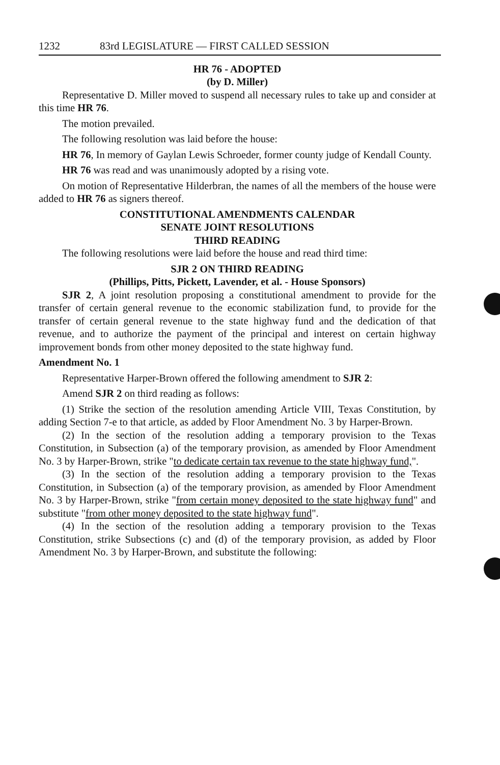1232 83rd LEGISLATURE — FIRST CALLED SESSION
HR 76 - ADOPTED
(by D. Miller)
Representative D. Miller moved to suspend all necessary rules to take up and consider at this time HR 76.
The motion prevailed.
The following resolution was laid before the house:
HR 76, In memory of Gaylan Lewis Schroeder, former county judge of Kendall County.
HR 76 was read and was unanimously adopted by a rising vote.
On motion of Representative Hilderbran, the names of all the members of the house were added to HR 76 as signers thereof.
CONSTITUTIONAL AMENDMENTS CALENDAR
SENATE JOINT RESOLUTIONS
THIRD READING
The following resolutions were laid before the house and read third time:
SJR 2 ON THIRD READING
(Phillips, Pitts, Pickett, Lavender, et al. - House Sponsors)
SJR 2, A joint resolution proposing a constitutional amendment to provide for the transfer of certain general revenue to the economic stabilization fund, to provide for the transfer of certain general revenue to the state highway fund and the dedication of that revenue, and to authorize the payment of the principal and interest on certain highway improvement bonds from other money deposited to the state highway fund.
Amendment No. 1
Representative Harper-Brown offered the following amendment to SJR 2:
Amend SJR 2 on third reading as follows:
(1) Strike the section of the resolution amending Article VIII, Texas Constitution, by adding Section 7-e to that article, as added by Floor Amendment No. 3 by Harper-Brown.
(2) In the section of the resolution adding a temporary provision to the Texas Constitution, in Subsection (a) of the temporary provision, as amended by Floor Amendment No. 3 by Harper-Brown, strike "to dedicate certain tax revenue to the state highway fund,".
(3) In the section of the resolution adding a temporary provision to the Texas Constitution, in Subsection (a) of the temporary provision, as amended by Floor Amendment No. 3 by Harper-Brown, strike "from certain money deposited to the state highway fund" and substitute "from other money deposited to the state highway fund".
(4) In the section of the resolution adding a temporary provision to the Texas Constitution, strike Subsections (c) and (d) of the temporary provision, as added by Floor Amendment No. 3 by Harper-Brown, and substitute the following: